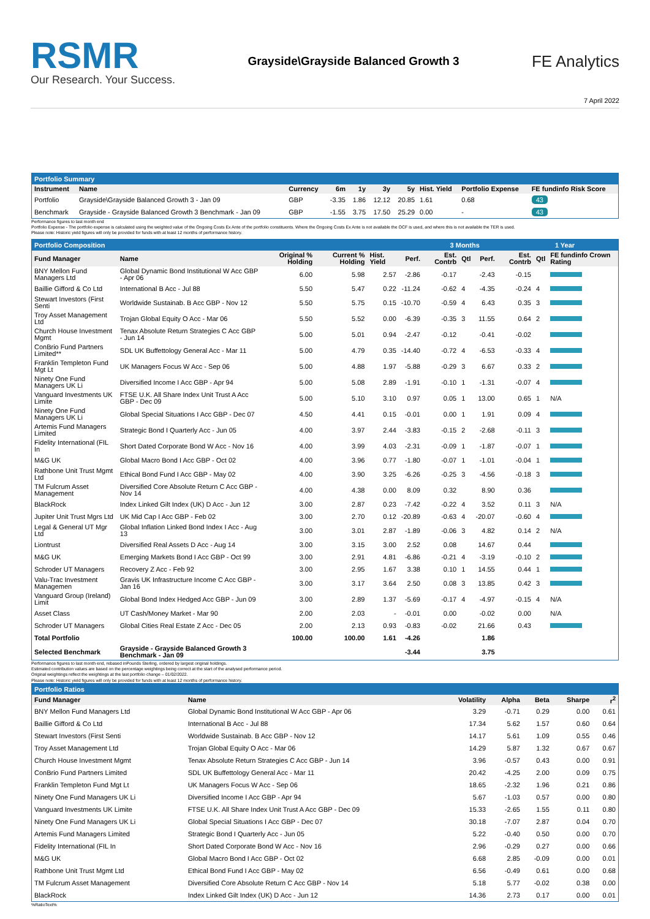RSMR
Our Research. Your Success.
Grayside\Grayside Balanced Growth 3
FE Analytics
7 April 2022
Portfolio Summary
| Instrument | Name | Currency | 6m | 1y | 3y | 5y | Hist. Yield | Portfolio Expense | FE fundinfo Risk Score |
| --- | --- | --- | --- | --- | --- | --- | --- | --- | --- |
| Portfolio | Grayside\Grayside Balanced Growth 3 - Jan 09 | GBP | -3.35 | 1.86 | 12.12 | 20.85 | 1.61 | 0.68 | 43 |
| Benchmark | Grayside - Grayside Balanced Growth 3 Benchmark - Jan 09 | GBP | -1.55 | 3.75 | 17.50 | 25.29 | 0.00 | - | 43 |
Performance figures to last month end
Portfolio Expense - The portfolio expense is calculated using the weighted value of the Ongoing Costs Ex Ante of the portfolio constituents. Where the Ongoing Costs Ex Ante is not available the OCF is used, and where this is not available the TER is used.
Please note: Historic yield figures will only be provided for funds with at least 12 months of performance history.
Portfolio Composition 3 Months 1 Year
| Fund Manager | Name | Original % Holding | Current % Holding | Hist. Yield | Perf. | Est. Contrb | Qtl | Perf. | Est. Contrb | Qtl | FE fundinfo Crown Rating |
| --- | --- | --- | --- | --- | --- | --- | --- | --- | --- | --- | --- |
| BNY Mellon Fund Managers Ltd | Global Dynamic Bond Institutional W Acc GBP - Apr 06 | 6.00 | 5.98 | 2.57 | -2.86 | -0.17 | | -2.43 | -0.15 | | |
| Baillie Gifford & Co Ltd | International B Acc - Jul 88 | 5.50 | 5.47 | 0.22 | -11.24 | -0.62 | 4 | -4.35 | -0.24 | 4 | |
| Stewart Investors (First Senti | Worldwide Sustainab. B Acc GBP - Nov 12 | 5.50 | 5.75 | 0.15 | -10.70 | -0.59 | 4 | 6.43 | 0.35 | 3 | |
| Troy Asset Management Ltd | Trojan Global Equity O Acc - Mar 06 | 5.50 | 5.52 | 0.00 | -6.39 | -0.35 | 3 | 11.55 | 0.64 | 2 | |
| Church House Investment Mgmt | Tenax Absolute Return Strategies C Acc GBP - Jun 14 | 5.00 | 5.01 | 0.94 | -2.47 | -0.12 | | -0.41 | -0.02 | | |
| ConBrio Fund Partners Limited** | SDL UK Buffettology General Acc - Mar 11 | 5.00 | 4.79 | 0.35 | -14.40 | -0.72 | 4 | -6.53 | -0.33 | 4 | |
| Franklin Templeton Fund Mgt Lt | UK Managers Focus W Acc - Sep 06 | 5.00 | 4.88 | 1.97 | -5.88 | -0.29 | 3 | 6.67 | 0.33 | 2 | |
| Ninety One Fund Managers UK Li | Diversified Income I Acc GBP - Apr 94 | 5.00 | 5.08 | 2.89 | -1.91 | -0.10 | 1 | -1.31 | -0.07 | 4 | |
| Vanguard Investments UK Limite | FTSE U.K. All Share Index Unit Trust A Acc GBP - Dec 09 | 5.00 | 5.10 | 3.10 | 0.97 | 0.05 | 1 | 13.00 | 0.65 | 1 | N/A |
| Ninety One Fund Managers UK Li | Global Special Situations I Acc GBP - Dec 07 | 4.50 | 4.41 | 0.15 | -0.01 | 0.00 | 1 | 1.91 | 0.09 | 4 | |
| Artemis Fund Managers Limited | Strategic Bond I Quarterly Acc - Jun 05 | 4.00 | 3.97 | 2.44 | -3.83 | -0.15 | 2 | -2.68 | -0.11 | 3 | |
| Fidelity International (FIL In | Short Dated Corporate Bond W Acc - Nov 16 | 4.00 | 3.99 | 4.03 | -2.31 | -0.09 | 1 | -1.87 | -0.07 | 1 | |
| M&G UK | Global Macro Bond I Acc GBP - Oct 02 | 4.00 | 3.96 | 0.77 | -1.80 | -0.07 | 1 | -1.01 | -0.04 | 1 | |
| Rathbone Unit Trust Mgmt Ltd | Ethical Bond Fund I Acc GBP - May 02 | 4.00 | 3.90 | 3.25 | -6.26 | -0.25 | 3 | -4.56 | -0.18 | 3 | |
| TM Fulcrum Asset Management | Diversified Core Absolute Return C Acc GBP - Nov 14 | 4.00 | 4.38 | 0.00 | 8.09 | 0.32 | | 8.90 | 0.36 | | |
| BlackRock | Index Linked Gilt Index (UK) D Acc - Jun 12 | 3.00 | 2.87 | 0.23 | -7.42 | -0.22 | 4 | 3.52 | 0.11 | 3 | N/A |
| Jupiter Unit Trust Mgrs Ltd | UK Mid Cap I Acc GBP - Feb 02 | 3.00 | 2.70 | 0.12 | -20.89 | -0.63 | 4 | -20.07 | -0.60 | 4 | |
| Legal & General UT Mgr Ltd | Global Inflation Linked Bond Index I Acc - Aug 13 | 3.00 | 3.01 | 2.87 | -1.89 | -0.06 | 3 | 4.82 | 0.14 | 2 | N/A |
| Liontrust | Diversified Real Assets D Acc - Aug 14 | 3.00 | 3.15 | 3.00 | 2.52 | 0.08 | | 14.67 | 0.44 | | |
| M&G UK | Emerging Markets Bond I Acc GBP - Oct 99 | 3.00 | 2.91 | 4.81 | -6.86 | -0.21 | 4 | -3.19 | -0.10 | 2 | |
| Schroder UT Managers | Recovery Z Acc - Feb 92 | 3.00 | 2.95 | 1.67 | 3.38 | 0.10 | 1 | 14.55 | 0.44 | 1 | |
| Valu-Trac Investment Managemen | Gravis UK Infrastructure Income C Acc GBP - Jan 16 | 3.00 | 3.17 | 3.64 | 2.50 | 0.08 | 3 | 13.85 | 0.42 | 3 | |
| Vanguard Group (Ireland) Limit | Global Bond Index Hedged Acc GBP - Jun 09 | 3.00 | 2.89 | 1.37 | -5.69 | -0.17 | 4 | -4.97 | -0.15 | 4 | N/A |
| Asset Class | UT Cash/Money Market - Mar 90 | 2.00 | 2.03 | - | -0.01 | 0.00 | | -0.02 | 0.00 | | N/A |
| Schroder UT Managers | Global Cities Real Estate Z Acc - Dec 05 | 2.00 | 2.13 | 0.93 | -0.83 | -0.02 | | 21.66 | 0.43 | | |
| Total Portfolio | | 100.00 | 100.00 | 1.61 | -4.26 | | | 1.86 | | | |
| Selected Benchmark | Grayside - Grayside Balanced Growth 3 Benchmark - Jan 09 | | | | -3.44 | | | 3.75 | | | |
Performance figures to last month end, rebased inPounds Sterling, ordered by largest original holdings.
Estimated contribution values are based on the percentage weightings being correct at the start of the analysed performance period.
Original weightings reflect the weightings at the last portfolio change – 01/02/2022.
Please note: Historic yield figures will only be provided for funds with at least 12 months of performance history.
Portfolio Ratios
| Fund Manager | Name | Volatility | Alpha | Beta | Sharpe | r<sup>2</sup> |
| --- | --- | --- | --- | --- | --- | --- |
| BNY Mellon Fund Managers Ltd | Global Dynamic Bond Institutional W Acc GBP - Apr 06 | 3.29 | -0.71 | 0.29 | 0.00 | 0.61 |
| Baillie Gifford & Co Ltd | International B Acc - Jul 88 | 17.34 | 5.62 | 1.57 | 0.60 | 0.64 |
| Stewart Investors (First Senti | Worldwide Sustainab. B Acc GBP - Nov 12 | 14.17 | 5.61 | 1.09 | 0.55 | 0.46 |
| Troy Asset Management Ltd | Trojan Global Equity O Acc - Mar 06 | 14.29 | 5.87 | 1.32 | 0.67 | 0.67 |
| Church House Investment Mgmt | Tenax Absolute Return Strategies C Acc GBP - Jun 14 | 3.96 | -0.57 | 0.43 | 0.00 | 0.91 |
| ConBrio Fund Partners Limited | SDL UK Buffettology General Acc - Mar 11 | 20.42 | -4.25 | 2.00 | 0.09 | 0.75 |
| Franklin Templeton Fund Mgt Lt | UK Managers Focus W Acc - Sep 06 | 18.65 | -2.32 | 1.96 | 0.21 | 0.86 |
| Ninety One Fund Managers UK Li | Diversified Income I Acc GBP - Apr 94 | 5.67 | -1.03 | 0.57 | 0.00 | 0.80 |
| Vanguard Investments UK Limite | FTSE U.K. All Share Index Unit Trust A Acc GBP - Dec 09 | 15.33 | -2.65 | 1.55 | 0.11 | 0.80 |
| Ninety One Fund Managers UK Li | Global Special Situations I Acc GBP - Dec 07 | 30.18 | -7.07 | 2.87 | 0.04 | 0.70 |
| Artemis Fund Managers Limited | Strategic Bond I Quarterly Acc - Jun 05 | 5.22 | -0.40 | 0.50 | 0.00 | 0.70 |
| Fidelity International (FIL In | Short Dated Corporate Bond W Acc - Nov 16 | 2.96 | -0.29 | 0.27 | 0.00 | 0.66 |
| M&G UK | Global Macro Bond I Acc GBP - Oct 02 | 6.68 | 2.85 | -0.09 | 0.00 | 0.01 |
| Rathbone Unit Trust Mgmt Ltd | Ethical Bond Fund I Acc GBP - May 02 | 6.56 | -0.49 | 0.61 | 0.00 | 0.68 |
| TM Fulcrum Asset Management | Diversified Core Absolute Return C Acc GBP - Nov 14 | 5.18 | 5.77 | -0.02 | 0.38 | 0.00 |
| BlackRock | Index Linked Gilt Index (UK) D Acc - Jun 12 | 14.36 | 2.73 | 0.17 | 0.00 | 0.01 |
%RatioText%